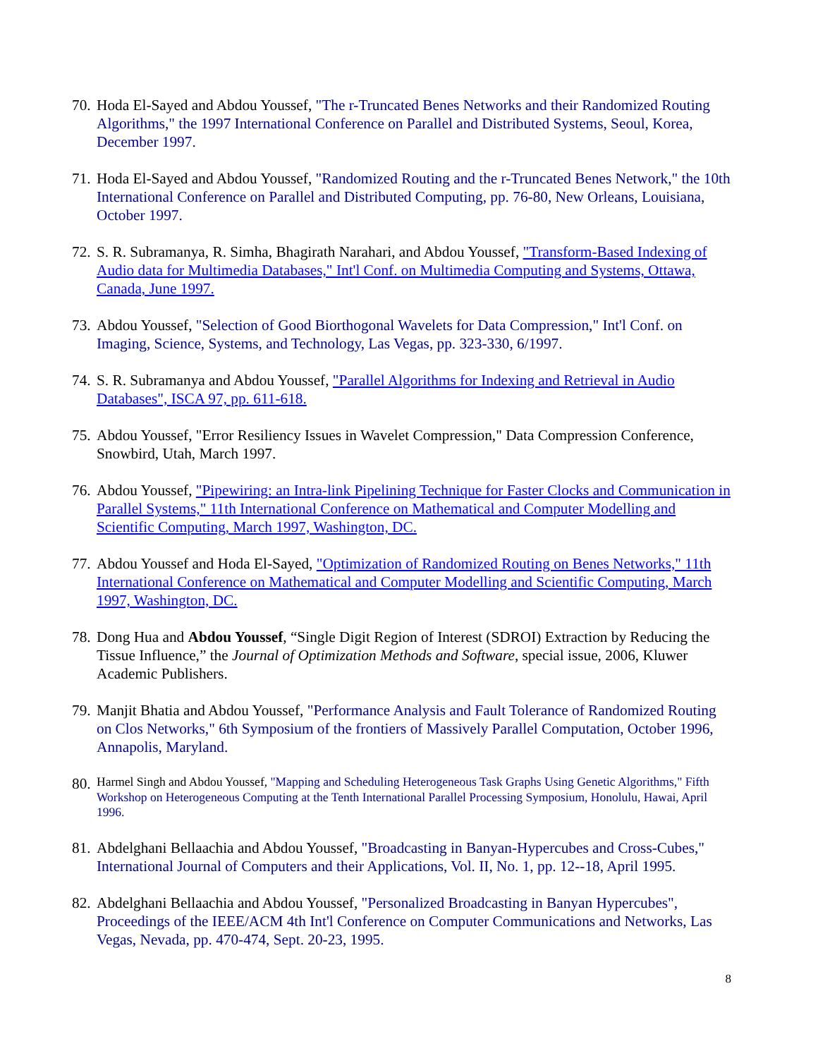70.
Hoda El-Sayed and Abdou Youssef, "The r-Truncated Benes Networks and their Randomized Routing Algorithms," the 1997 International Conference on Parallel and Distributed Systems, Seoul, Korea, December 1997.
71.
Hoda El-Sayed and Abdou Youssef, "Randomized Routing and the r-Truncated Benes Network," the 10th International Conference on Parallel and Distributed Computing, pp. 76-80, New Orleans, Louisiana, October 1997.
72.
S. R. Subramanya, R. Simha, Bhagirath Narahari, and Abdou Youssef, "Transform-Based Indexing of Audio data for Multimedia Databases," Int'l Conf. on Multimedia Computing and Systems, Ottawa, Canada, June 1997.
73.
Abdou Youssef, "Selection of Good Biorthogonal Wavelets for Data Compression," Int'l Conf. on Imaging, Science, Systems, and Technology, Las Vegas, pp. 323-330, 6/1997.
74.
S. R. Subramanya and Abdou Youssef, "Parallel Algorithms for Indexing and Retrieval in Audio Databases", ISCA 97, pp. 611-618.
75.
Abdou Youssef, "Error Resiliency Issues in Wavelet Compression," Data Compression Conference, Snowbird, Utah, March 1997.
76.
Abdou Youssef, "Pipewiring: an Intra-link Pipelining Technique for Faster Clocks and Communication in Parallel Systems," 11th International Conference on Mathematical and Computer Modelling and Scientific Computing, March 1997, Washington, DC.
77.
Abdou Youssef and Hoda El-Sayed, "Optimization of Randomized Routing on Benes Networks," 11th International Conference on Mathematical and Computer Modelling and Scientific Computing, March 1997, Washington, DC.
78.
Dong Hua and Abdou Youssef, “Single Digit Region of Interest (SDROI) Extraction by Reducing the Tissue Influence,” the Journal of Optimization Methods and Software, special issue, 2006, Kluwer Academic Publishers.
79.
Manjit Bhatia and Abdou Youssef, "Performance Analysis and Fault Tolerance of Randomized Routing on Clos Networks," 6th Symposium of the frontiers of Massively Parallel Computation, October 1996, Annapolis, Maryland.
80.
Harmel Singh and Abdou Youssef, "Mapping and Scheduling Heterogeneous Task Graphs Using Genetic Algorithms," Fifth Workshop on Heterogeneous Computing at the Tenth International Parallel Processing Symposium, Honolulu, Hawai, April 1996.
81.
Abdelghani Bellaachia and Abdou Youssef, "Broadcasting in Banyan-Hypercubes and Cross-Cubes," International Journal of Computers and their Applications, Vol. II, No. 1, pp. 12--18, April 1995.
82.
Abdelghani Bellaachia and Abdou Youssef, "Personalized Broadcasting in Banyan Hypercubes", Proceedings of the IEEE/ACM 4th Int'l Conference on Computer Communications and Networks, Las Vegas, Nevada, pp. 470-474, Sept. 20-23, 1995.
8